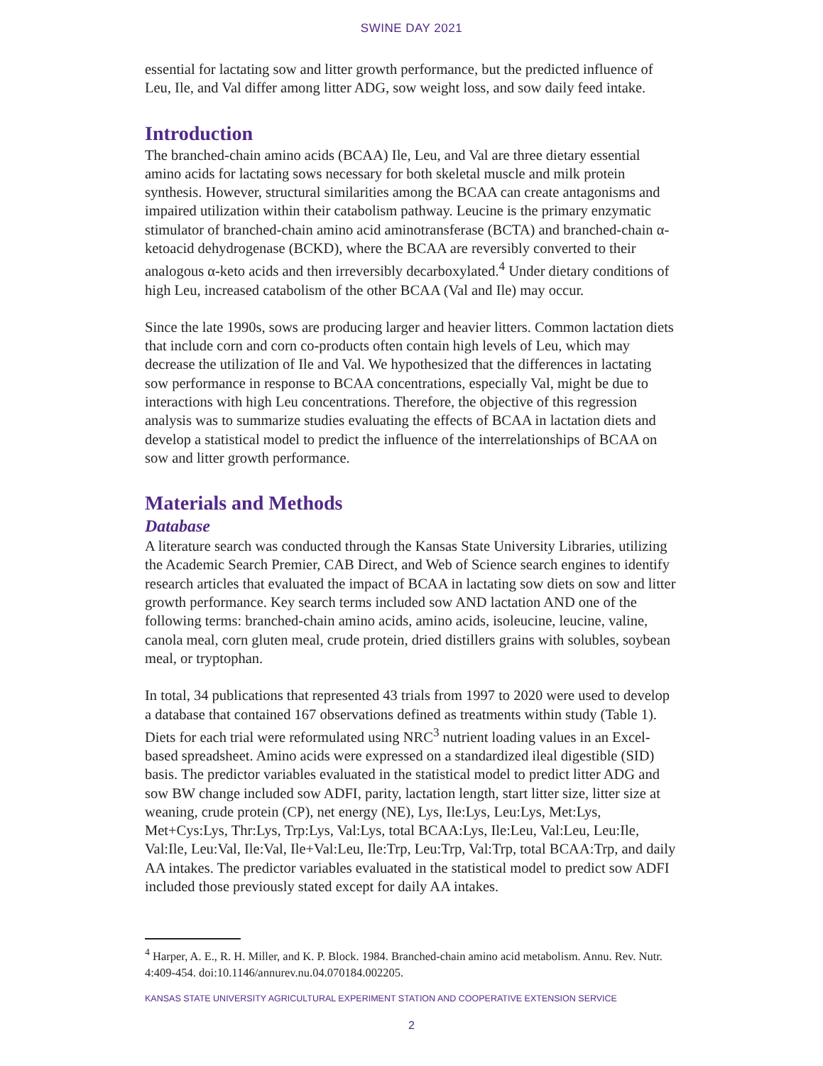SWINE DAY 2021
essential for lactating sow and litter growth performance, but the predicted influence of Leu, Ile, and Val differ among litter ADG, sow weight loss, and sow daily feed intake.
Introduction
The branched-chain amino acids (BCAA) Ile, Leu, and Val are three dietary essential amino acids for lactating sows necessary for both skeletal muscle and milk protein synthesis. However, structural similarities among the BCAA can create antagonisms and impaired utilization within their catabolism pathway. Leucine is the primary enzymatic stimulator of branched-chain amino acid aminotransferase (BCTA) and branched-chain α-ketoacid dehydrogenase (BCKD), where the BCAA are reversibly converted to their analogous α-keto acids and then irreversibly decarboxylated.<sup>4</sup> Under dietary conditions of high Leu, increased catabolism of the other BCAA (Val and Ile) may occur.
Since the late 1990s, sows are producing larger and heavier litters. Common lactation diets that include corn and corn co-products often contain high levels of Leu, which may decrease the utilization of Ile and Val. We hypothesized that the differences in lactating sow performance in response to BCAA concentrations, especially Val, might be due to interactions with high Leu concentrations. Therefore, the objective of this regression analysis was to summarize studies evaluating the effects of BCAA in lactation diets and develop a statistical model to predict the influence of the interrelationships of BCAA on sow and litter growth performance.
Materials and Methods
Database
A literature search was conducted through the Kansas State University Libraries, utilizing the Academic Search Premier, CAB Direct, and Web of Science search engines to identify research articles that evaluated the impact of BCAA in lactating sow diets on sow and litter growth performance. Key search terms included sow AND lactation AND one of the following terms: branched-chain amino acids, amino acids, isoleucine, leucine, valine, canola meal, corn gluten meal, crude protein, dried distillers grains with solubles, soybean meal, or tryptophan.
In total, 34 publications that represented 43 trials from 1997 to 2020 were used to develop a database that contained 167 observations defined as treatments within study (Table 1). Diets for each trial were reformulated using NRC<sup>3</sup> nutrient loading values in an Excel-based spreadsheet. Amino acids were expressed on a standardized ileal digestible (SID) basis. The predictor variables evaluated in the statistical model to predict litter ADG and sow BW change included sow ADFI, parity, lactation length, start litter size, litter size at weaning, crude protein (CP), net energy (NE), Lys, Ile:Lys, Leu:Lys, Met:Lys, Met+Cys:Lys, Thr:Lys, Trp:Lys, Val:Lys, total BCAA:Lys, Ile:Leu, Val:Leu, Leu:Ile, Val:Ile, Leu:Val, Ile:Val, Ile+Val:Leu, Ile:Trp, Leu:Trp, Val:Trp, total BCAA:Trp, and daily AA intakes. The predictor variables evaluated in the statistical model to predict sow ADFI included those previously stated except for daily AA intakes.
<sup>4</sup> Harper, A. E., R. H. Miller, and K. P. Block. 1984. Branched-chain amino acid metabolism. Annu. Rev. Nutr. 4:409-454. doi:10.1146/annurev.nu.04.070184.002205.
KANSAS STATE UNIVERSITY AGRICULTURAL EXPERIMENT STATION AND COOPERATIVE EXTENSION SERVICE
2